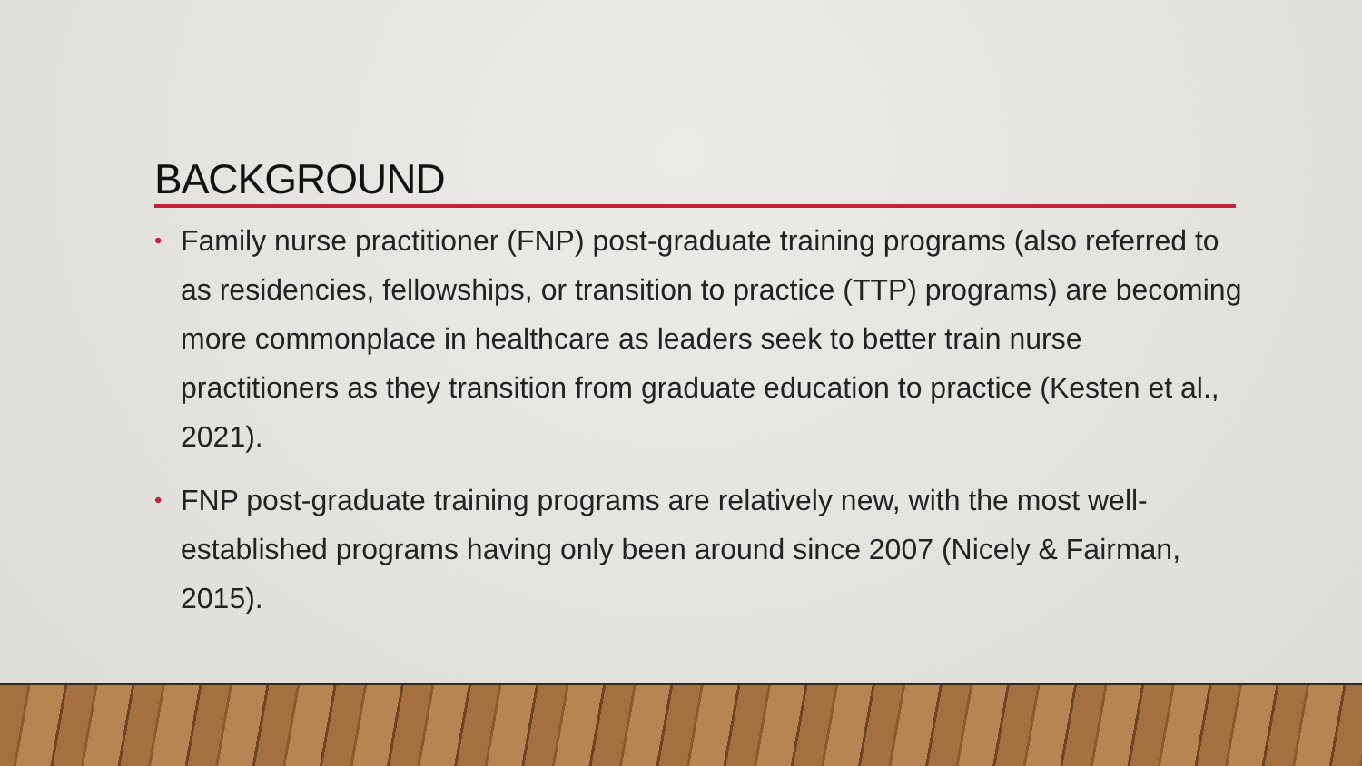BACKGROUND
• Family nurse practitioner (FNP) post-graduate training programs (also referred to as residencies, fellowships, or transition to practice (TTP) programs) are becoming more commonplace in healthcare as leaders seek to better train nurse practitioners as they transition from graduate education to practice (Kesten et al., 2021).
• FNP post-graduate training programs are relatively new, with the most well-established programs having only been around since 2007 (Nicely & Fairman, 2015).